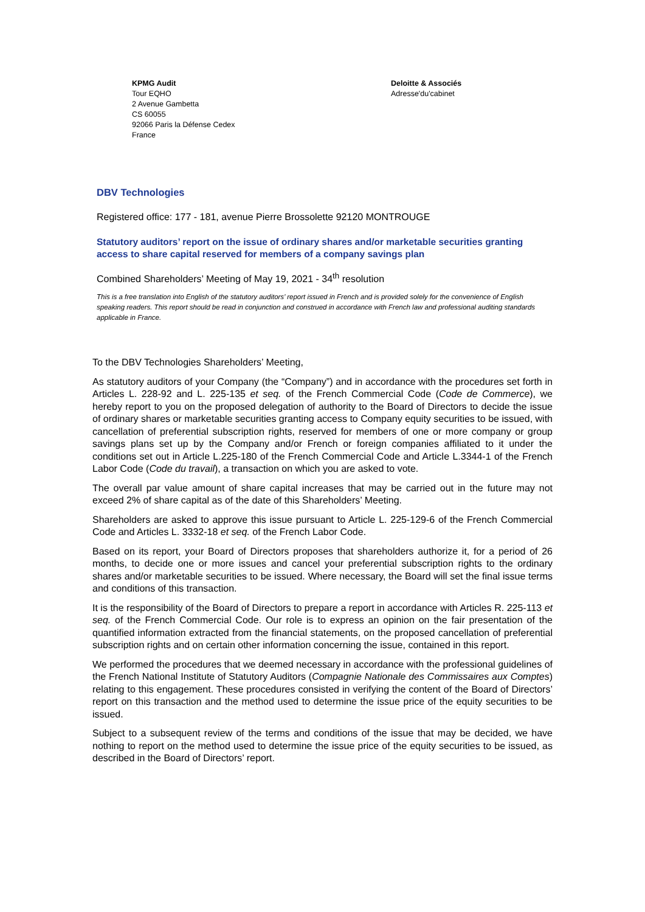KPMG Audit
Tour EQHO
2 Avenue Gambetta
CS 60055
92066 Paris la Défense Cedex
France
Deloitte & Associés
Adresse'du'cabinet
DBV Technologies
Registered office: 177 - 181, avenue Pierre Brossolette 92120 MONTROUGE
Statutory auditors’ report on the issue of ordinary shares and/or marketable securities granting access to share capital reserved for members of a company savings plan
Combined Shareholders’ Meeting of May 19, 2021 - 34<sup>th</sup> resolution
This is a free translation into English of the statutory auditors’ report issued in French and is provided solely for the convenience of English speaking readers. This report should be read in conjunction and construed in accordance with French law and professional auditing standards applicable in France.
To the DBV Technologies Shareholders’ Meeting,
As statutory auditors of your Company (the “Company”) and in accordance with the procedures set forth in Articles L. 228-92 and L. 225-135 et seq. of the French Commercial Code (Code de Commerce), we hereby report to you on the proposed delegation of authority to the Board of Directors to decide the issue of ordinary shares or marketable securities granting access to Company equity securities to be issued, with cancellation of preferential subscription rights, reserved for members of one or more company or group savings plans set up by the Company and/or French or foreign companies affiliated to it under the conditions set out in Article L.225-180 of the French Commercial Code and Article L.3344-1 of the French Labor Code (Code du travail), a transaction on which you are asked to vote.
The overall par value amount of share capital increases that may be carried out in the future may not exceed 2% of share capital as of the date of this Shareholders’ Meeting.
Shareholders are asked to approve this issue pursuant to Article L. 225-129-6 of the French Commercial Code and Articles L. 3332-18 et seq. of the French Labor Code.
Based on its report, your Board of Directors proposes that shareholders authorize it, for a period of 26 months, to decide one or more issues and cancel your preferential subscription rights to the ordinary shares and/or marketable securities to be issued. Where necessary, the Board will set the final issue terms and conditions of this transaction.
It is the responsibility of the Board of Directors to prepare a report in accordance with Articles R. 225-113 et seq. of the French Commercial Code. Our role is to express an opinion on the fair presentation of the quantified information extracted from the financial statements, on the proposed cancellation of preferential subscription rights and on certain other information concerning the issue, contained in this report.
We performed the procedures that we deemed necessary in accordance with the professional guidelines of the French National Institute of Statutory Auditors (Compagnie Nationale des Commissaires aux Comptes) relating to this engagement. These procedures consisted in verifying the content of the Board of Directors’ report on this transaction and the method used to determine the issue price of the equity securities to be issued.
Subject to a subsequent review of the terms and conditions of the issue that may be decided, we have nothing to report on the method used to determine the issue price of the equity securities to be issued, as described in the Board of Directors’ report.